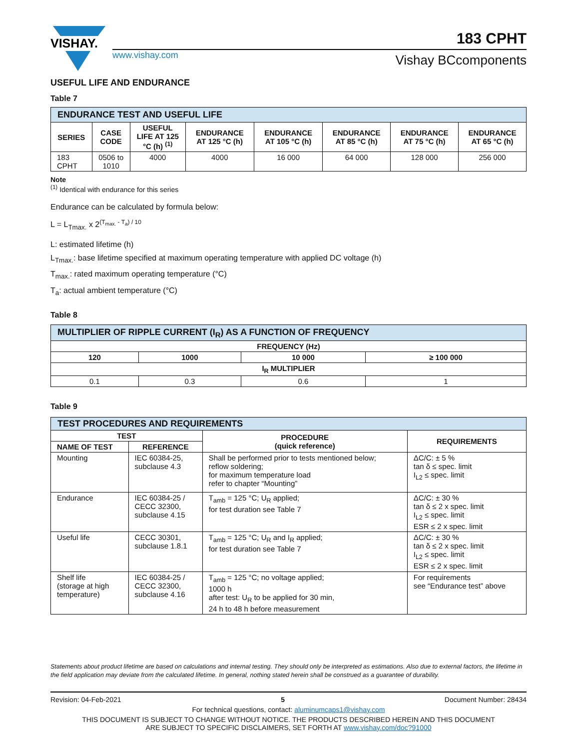VISHAY.
www.vishay.com
183 CPHT
Vishay BCcomponents
USEFUL LIFE AND ENDURANCE
Table 7
| ENDURANCE TEST AND USEFUL LIFE | | | | | | | |
| --- | --- | --- | --- | --- | --- | --- | --- |
| SERIES | CASE CODE | USEFUL LIFE AT 125 °C (h) <sup>(1)</sup> | ENDURANCE AT 125 °C (h) | ENDURANCE AT 105 °C (h) | ENDURANCE AT 85 °C (h) | ENDURANCE AT 75 °C (h) | ENDURANCE AT 65 °C (h) |
| 183 CPHT | 0506 to 1010 | 4000 | 4000 | 16 000 | 64 000 | 128 000 | 256 000 |
Note
<sup>(1)</sup> Identical with endurance for this series
Endurance can be calculated by formula below:
L = L<sub>Tmax.</sub> x 2<sup>(T<sub>max.</sub> - T<sub>a</sub>) / 10</sup>
L: estimated lifetime (h)
L<sub>Tmax.</sub>: base lifetime specified at maximum operating temperature with applied DC voltage (h)
T<sub>max.</sub>: rated maximum operating temperature (°C)
T<sub>a</sub>: actual ambient temperature (°C)
Table 8
| MULTIPLIER OF RIPPLE CURRENT (I<sub>R</sub>) AS A FUNCTION OF FREQUENCY | | | |
| --- | --- | --- | --- |
| FREQUENCY (Hz) | | | |
| 120 | 1000 | 10 000 | ≥ 100 000 |
| I<sub>R</sub> MULTIPLIER | | | |
| 0.1 | 0.3 | 0.6 | 1 |
Table 9
| TEST PROCEDURES AND REQUIREMENTS | | | |
| --- | --- | --- | --- |
| TEST | | PROCEDURE (quick reference) | REQUIREMENTS |
| NAME OF TEST | REFERENCE | | |
| Mounting | IEC 60384-25, subclause 4.3 | Shall be performed prior to tests mentioned below; reflow soldering; for maximum temperature load refer to chapter “Mounting” | ΔC/C: ± 5 % tan δ ≤ spec. limit I<sub>L2</sub> ≤ spec. limit |
| Endurance | IEC 60384-25 / CECC 32300, subclause 4.15 | T<sub>amb</sub> = 125 °C; U<sub>R</sub> applied; for test duration see Table 7 | ΔC/C: ± 30 % tan δ ≤ 2 x spec. limit I<sub>L2</sub> ≤ spec. limit ESR ≤ 2 x spec. limit |
| Useful life | CECC 30301, subclause 1.8.1 | T<sub>amb</sub> = 125 °C; U<sub>R</sub> and I<sub>R</sub> applied; for test duration see Table 7 | ΔC/C: ± 30 % tan δ ≤ 2 x spec. limit I<sub>L2</sub> ≤ spec. limit ESR ≤ 2 x spec. limit |
| Shelf life (storage at high temperature) | IEC 60384-25 / CECC 32300, subclause 4.16 | T<sub>amb</sub> = 125 °C; no voltage applied; 1000 h after test: U<sub>R</sub> to be applied for 30 min, 24 h to 48 h before measurement | For requirements see “Endurance test” above |
Statements about product lifetime are based on calculations and internal testing. They should only be interpreted as estimations. Also due to external factors, the lifetime in the field application may deviate from the calculated lifetime. In general, nothing stated herein shall be construed as a guarantee of durability.
Revision: 04-Feb-2021 5 Document Number: 28434
For technical questions, contact: aluminumcaps1@vishay.com
THIS DOCUMENT IS SUBJECT TO CHANGE WITHOUT NOTICE. THE PRODUCTS DESCRIBED HEREIN AND THIS DOCUMENT
ARE SUBJECT TO SPECIFIC DISCLAIMERS, SET FORTH AT www.vishay.com/doc?91000